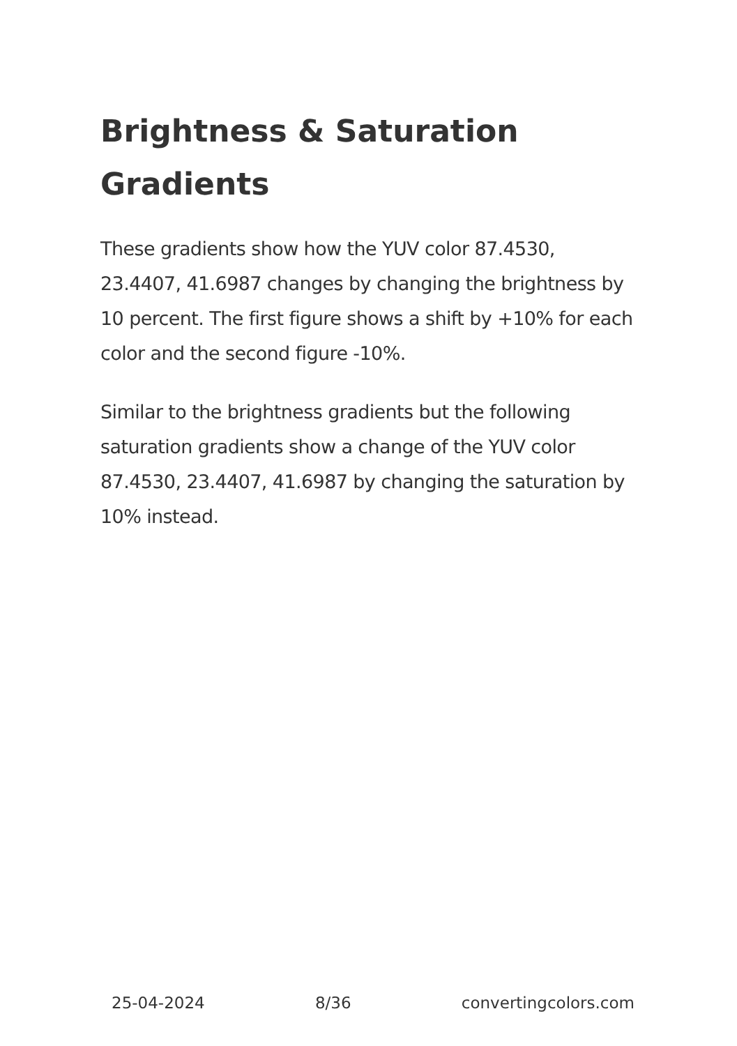Brightness & Saturation Gradients
These gradients show how the YUV color 87.4530, 23.4407, 41.6987 changes by changing the brightness by 10 percent. The first figure shows a shift by +10% for each color and the second figure -10%.
Similar to the brightness gradients but the following saturation gradients show a change of the YUV color 87.4530, 23.4407, 41.6987 by changing the saturation by 10% instead.
25-04-2024 8/36 convertingcolors.com